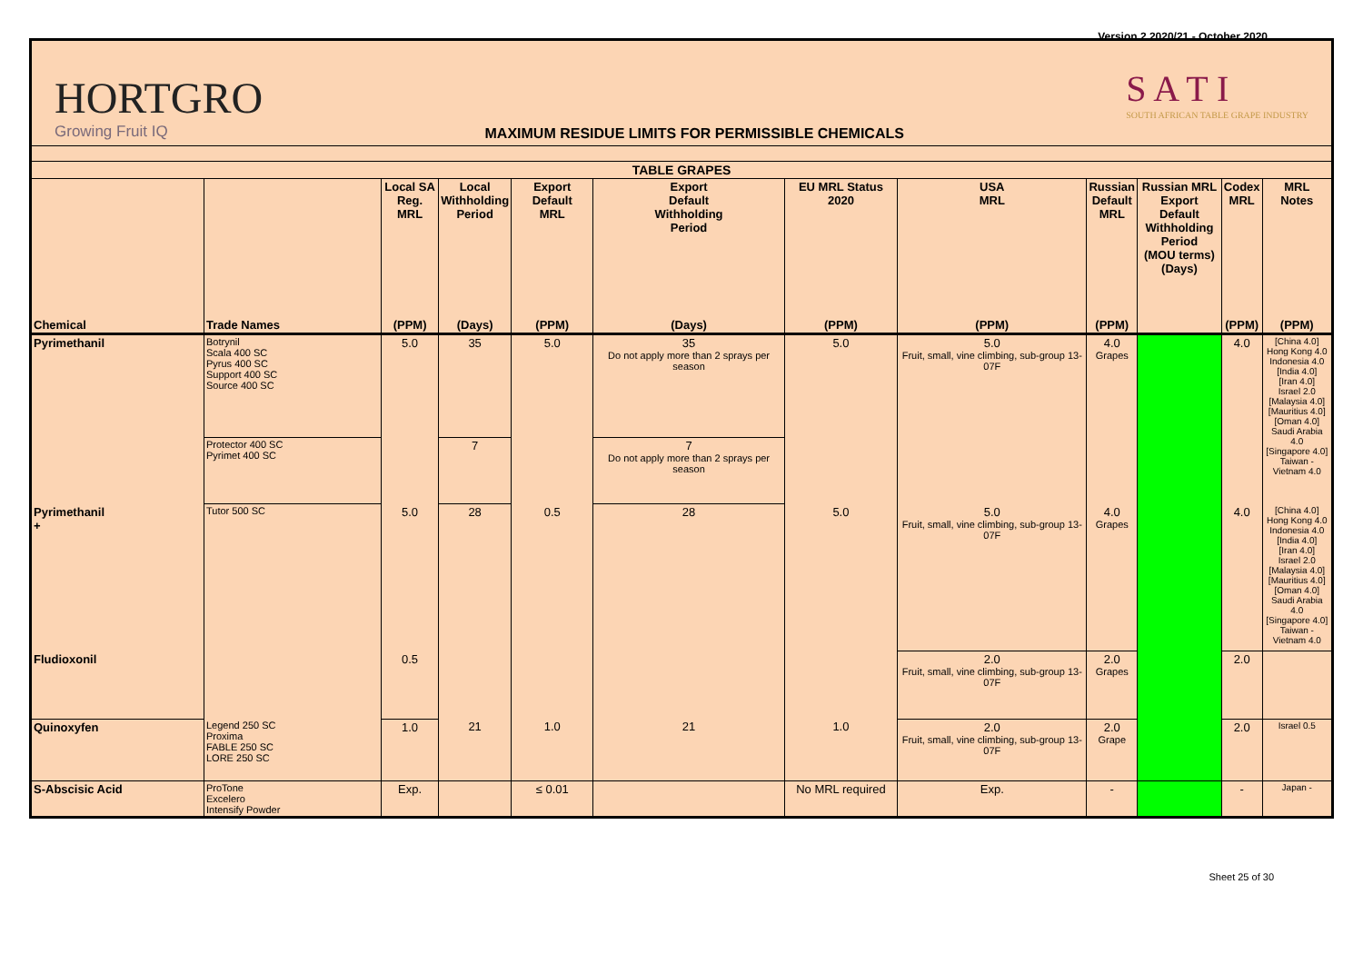Version 2 2020/21 - October 2020
HORTGRO
Growing Fruit IQ
MAXIMUM RESIDUE LIMITS FOR PERMISSIBLE CHEMICALS
S A T I
SOUTH AFRICAN TABLE GRAPE INDUSTRY
| TABLE GRAPES | | | | | | | | | | | |
| | | Local SA Reg. MRL | Local Withholding Period | Export Default MRL | Export Default Withholding Period | EU MRL Status 2020 | USA MRL | Russian Default MRL | Russian MRL Export Default Withholding Period (MOU terms) (Days) | Codex MRL | MRL Notes |
| Chemical | Trade Names | (PPM) | (Days) | (PPM) | (Days) | (PPM) | (PPM) | (PPM) | | (PPM) | (PPM) |
| Pyrimethanil | Botrynil Scala 400 SC Pyrus 400 SC Support 400 SC Source 400 SC | 5.0 | 35 | 5.0 | 35 Do not apply more than 2 sprays per season | 5.0 | 5.0 Fruit, small, vine climbing, sub-group 13-07F | 4.0 Grapes | | 4.0 | [China 4.0] Hong Kong 4.0 Indonesia 4.0 [India 4.0] [Iran 4.0] Israel 2.0 [Malaysia 4.0] [Mauritius 4.0] [Oman 4.0] Saudi Arabia 4.0 [Singapore 4.0] Taiwan - Vietnam 4.0 |
| | Protector 400 SC Pyrimet 400 SC | | 7 | | 7 Do not apply more than 2 sprays per season | | | | | | |
| Pyrimethanil + | Tutor 500 SC | 5.0 | 28 | 0.5 | 28 | 5.0 | 5.0 Fruit, small, vine climbing, sub-group 13-07F | 4.0 Grapes | | 4.0 | [China 4.0] Hong Kong 4.0 Indonesia 4.0 [India 4.0] [Iran 4.0] Israel 2.0 [Malaysia 4.0] [Mauritius 4.0] [Oman 4.0] Saudi Arabia 4.0 [Singapore 4.0] Taiwan - Vietnam 4.0 |
| Fludioxonil | | 0.5 | | | | | 2.0 Fruit, small, vine climbing, sub-group 13-07F | 2.0 Grapes | | 2.0 | |
| Quinoxyfen | Legend 250 SC Proxima FABLE 250 SC LORE 250 SC | 1.0 | 21 | 1.0 | 21 | 1.0 | 2.0 Fruit, small, vine climbing, sub-group 13-07F | 2.0 Grape | | 2.0 | Israel 0.5 |
| S-Abscisic Acid | ProTone Excelero Intensify Powder | Exp. | | ≤ 0.01 | | No MRL required | Exp. | - | | - | Japan - |
Sheet 25 of 30